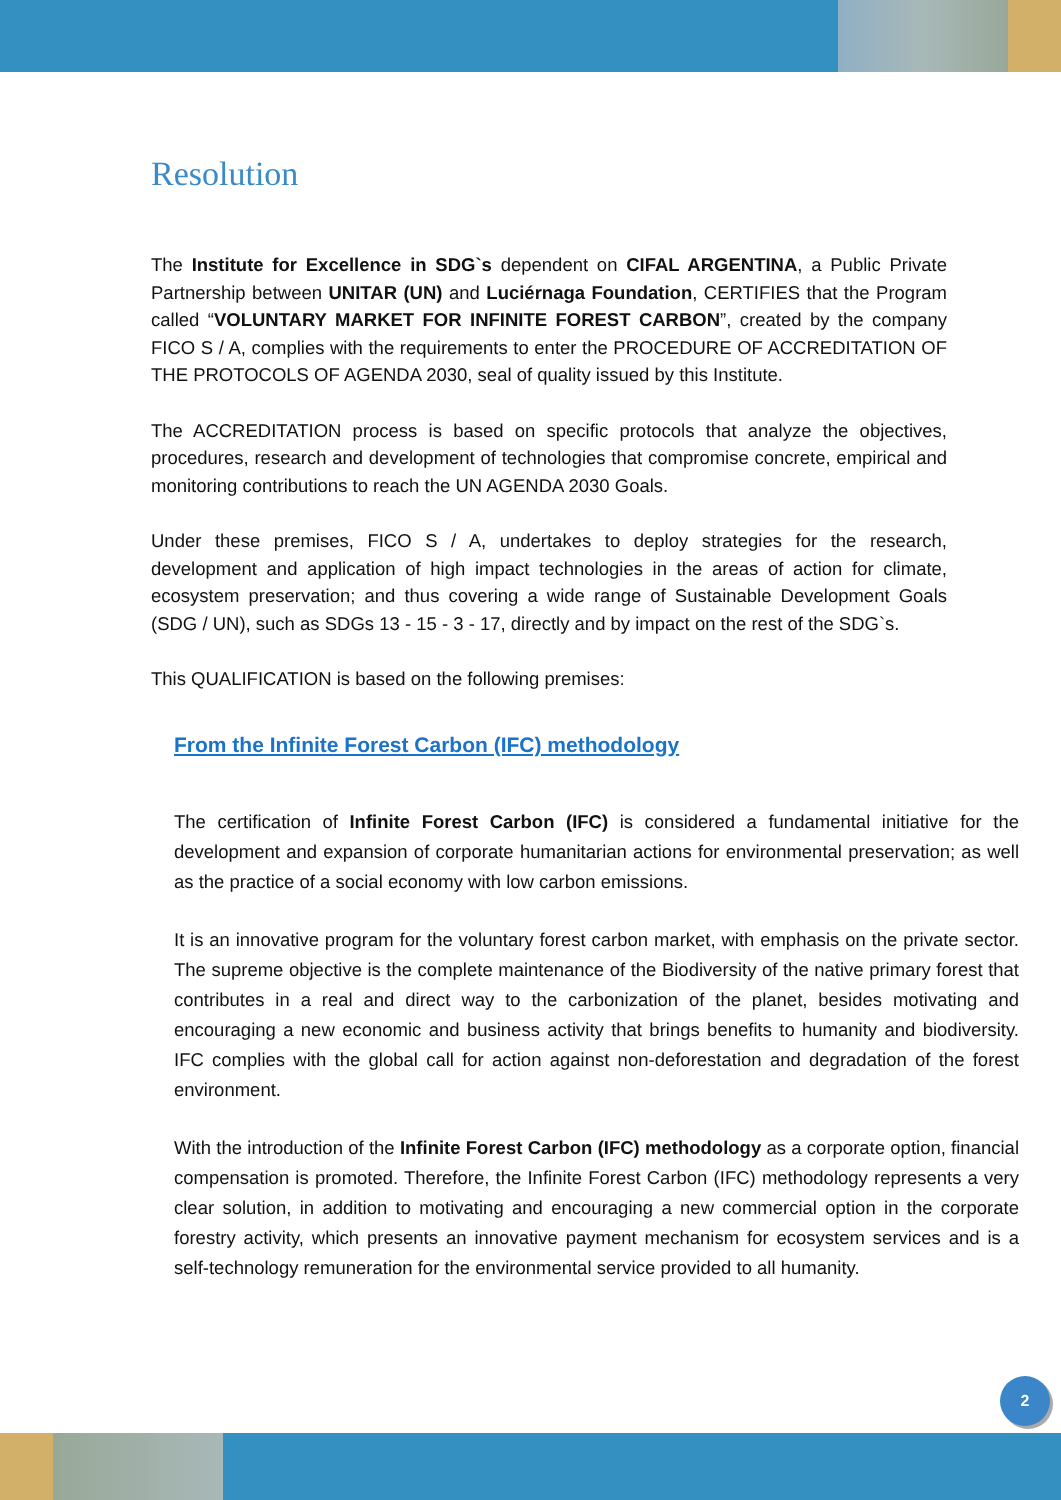Resolution
The Institute for Excellence in SDG`s dependent on CIFAL ARGENTINA, a Public Private Partnership between UNITAR (UN) and Luciérnaga Foundation, CERTIFIES that the Program called “VOLUNTARY MARKET FOR INFINITE FOREST CARBON”, created by the company FICO S / A, complies with the requirements to enter the PROCEDURE OF ACCREDITATION OF THE PROTOCOLS OF AGENDA 2030, seal of quality issued by this Institute.
The ACCREDITATION process is based on specific protocols that analyze the objectives, procedures, research and development of technologies that compromise concrete, empirical and monitoring contributions to reach the UN AGENDA 2030 Goals.
Under these premises, FICO S / A, undertakes to deploy strategies for the research, development and application of high impact technologies in the areas of action for climate, ecosystem preservation; and thus covering a wide range of Sustainable Development Goals (SDG / UN), such as SDGs 13 - 15 - 3 - 17, directly and by impact on the rest of the SDG`s.
This QUALIFICATION is based on the following premises:
From the Infinite Forest Carbon (IFC) methodology
The certification of Infinite Forest Carbon (IFC) is considered a fundamental initiative for the development and expansion of corporate humanitarian actions for environmental preservation; as well as the practice of a social economy with low carbon emissions.
It is an innovative program for the voluntary forest carbon market, with emphasis on the private sector. The supreme objective is the complete maintenance of the Biodiversity of the native primary forest that contributes in a real and direct way to the carbonization of the planet, besides motivating and encouraging a new economic and business activity that brings benefits to humanity and biodiversity. IFC complies with the global call for action against non-deforestation and degradation of the forest environment.
With the introduction of the Infinite Forest Carbon (IFC) methodology as a corporate option, financial compensation is promoted. Therefore, the Infinite Forest Carbon (IFC) methodology represents a very clear solution, in addition to motivating and encouraging a new commercial option in the corporate forestry activity, which presents an innovative payment mechanism for ecosystem services and is a self-technology remuneration for the environmental service provided to all humanity.
2